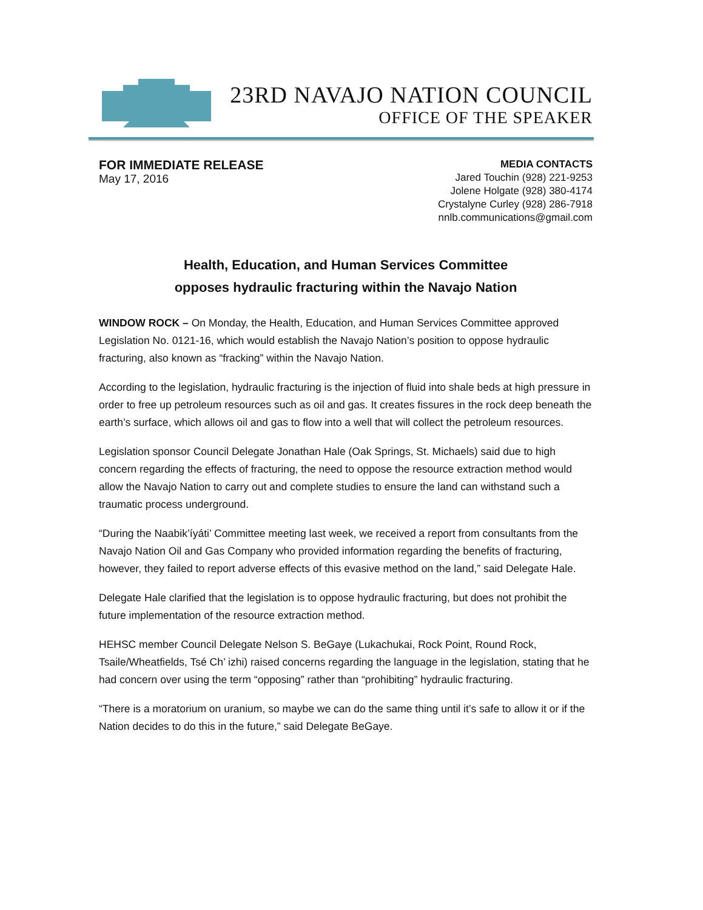23RD NAVAJO NATION COUNCIL
OFFICE OF THE SPEAKER
FOR IMMEDIATE RELEASE
May 17, 2016
MEDIA CONTACTS
Jared Touchin (928) 221-9253
Jolene Holgate (928) 380-4174
Crystalyne Curley (928) 286-7918
nnlb.communications@gmail.com
Health, Education, and Human Services Committee
opposes hydraulic fracturing within the Navajo Nation
WINDOW ROCK – On Monday, the Health, Education, and Human Services Committee approved Legislation No. 0121-16, which would establish the Navajo Nation’s position to oppose hydraulic fracturing, also known as “fracking” within the Navajo Nation.
According to the legislation, hydraulic fracturing is the injection of fluid into shale beds at high pressure in order to free up petroleum resources such as oil and gas. It creates fissures in the rock deep beneath the earth’s surface, which allows oil and gas to flow into a well that will collect the petroleum resources.
Legislation sponsor Council Delegate Jonathan Hale (Oak Springs, St. Michaels) said due to high concern regarding the effects of fracturing, the need to oppose the resource extraction method would allow the Navajo Nation to carry out and complete studies to ensure the land can withstand such a traumatic process underground.
“During the Naabik’íyáti’ Committee meeting last week, we received a report from consultants from the Navajo Nation Oil and Gas Company who provided information regarding the benefits of fracturing, however, they failed to report adverse effects of this evasive method on the land,” said Delegate Hale.
Delegate Hale clarified that the legislation is to oppose hydraulic fracturing, but does not prohibit the future implementation of the resource extraction method.
HEHSC member Council Delegate Nelson S. BeGaye (Lukachukai, Rock Point, Round Rock, Tsaile/Wheatfields, Tsé Ch’ izhi) raised concerns regarding the language in the legislation, stating that he had concern over using the term “opposing” rather than “prohibiting” hydraulic fracturing.
“There is a moratorium on uranium, so maybe we can do the same thing until it’s safe to allow it or if the Nation decides to do this in the future,” said Delegate BeGaye.